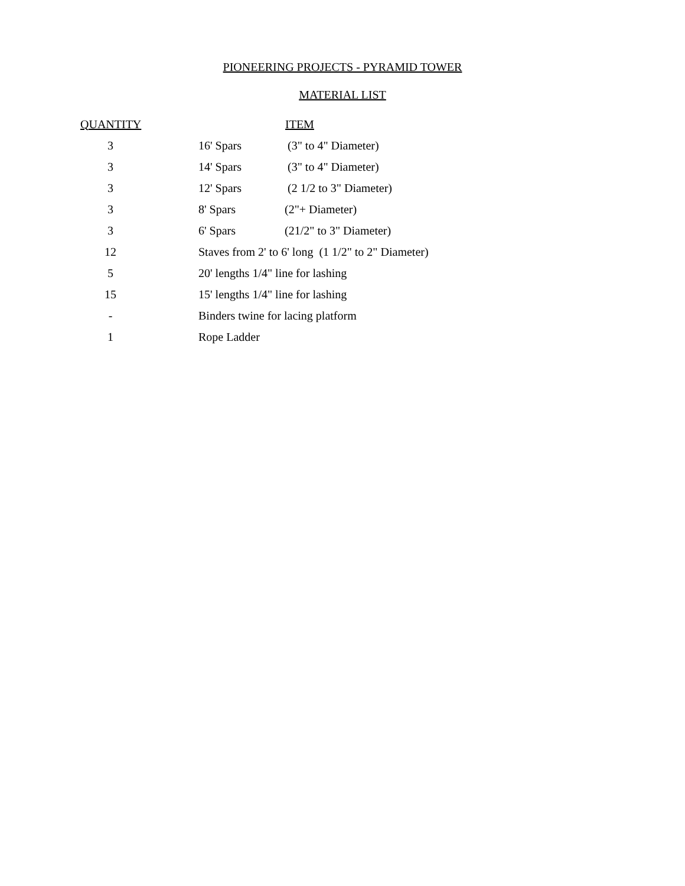PIONEERING PROJECTS - PYRAMID TOWER
MATERIAL LIST
| QUANTITY | |
| --- | --- |
| | ITEM |
| --- | --- |
| 3 | | 16' Spars | (3" to 4" Diameter) |
| 3 | | 14' Spars | (3" to 4" Diameter) |
| 3 | | 12' Spars | (2 1/2 to 3" Diameter) |
| 3 | | 8' Spars | (2"+ Diameter) |
| 3 | | 6' Spars | (21/2" to 3" Diameter) |
| 12 | | Staves from 2' to 6' long (1 1/2" to 2" Diameter) | |
| 5 | | 20' lengths 1/4" line for lashing | |
| 15 | | 15' lengths 1/4" line for lashing | |
| - | | Binders twine for lacing platform | |
| 1 | | Rope Ladder | |